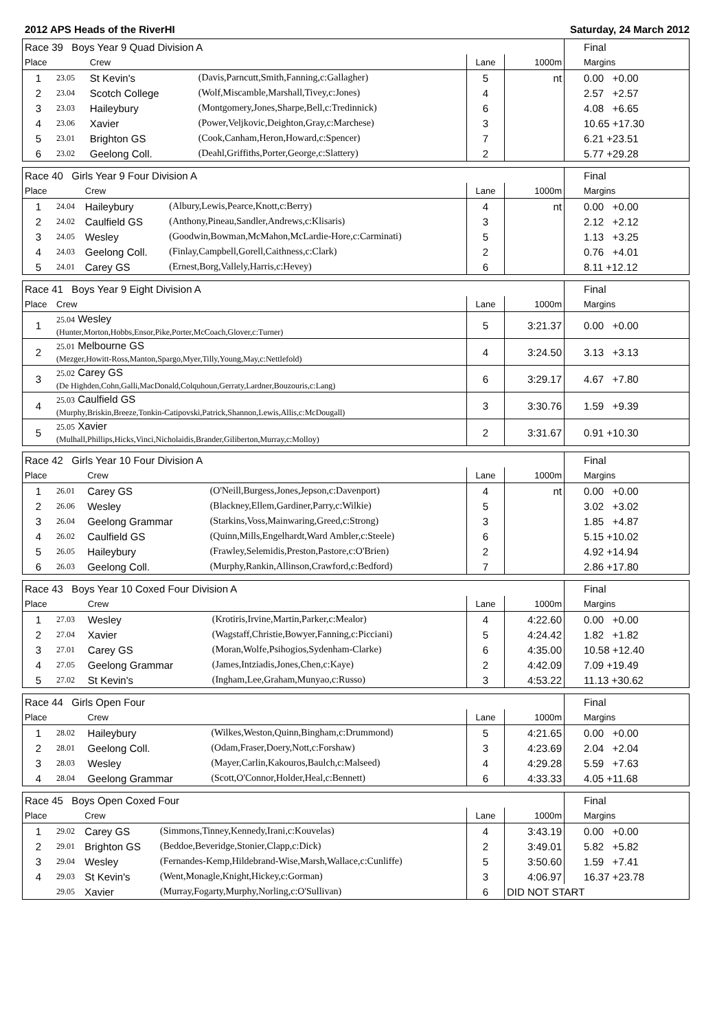2012 APS Heads of the RiverHI Saturday, 24 March 2012
| Race 39 Boys Year 9 Quad Division A | | | | | | Final |
| --- | --- | --- | --- | --- | --- | --- |
| Place | | Crew | | Lane | 1000m | Margins |
| 1 | 23.05 | St Kevin's | (Davis,Parncutt,Smith,Fanning,c:Gallagher) | 5 | nt | 0.00 +0.00 |
| 2 | 23.04 | Scotch College | (Wolf,Miscamble,Marshall,Tivey,c:Jones) | 4 | | 2.57 +2.57 |
| 3 | 23.03 | Haileybury | (Montgomery,Jones,Sharpe,Bell,c:Tredinnick) | 6 | | 4.08 +6.65 |
| 4 | 23.06 | Xavier | (Power,Veljkovic,Deighton,Gray,c:Marchese) | 3 | | 10.65 +17.30 |
| 5 | 23.01 | Brighton GS | (Cook,Canham,Heron,Howard,c:Spencer) | 7 | | 6.21 +23.51 |
| 6 | 23.02 | Geelong Coll. | (Deahl,Griffiths,Porter,George,c:Slattery) | 2 | | 5.77 +29.28 |
| Race 40 Girls Year 9 Four Division A | | | | | | Final |
| --- | --- | --- | --- | --- | --- | --- |
| Place | | Crew | | Lane | 1000m | Margins |
| 1 | 24.04 | Haileybury | (Albury,Lewis,Pearce,Knott,c:Berry) | 4 | nt | 0.00 +0.00 |
| 2 | 24.02 | Caulfield GS | (Anthony,Pineau,Sandler,Andrews,c:Klisaris) | 3 | | 2.12 +2.12 |
| 3 | 24.05 | Wesley | (Goodwin,Bowman,McMahon,McLardie-Hore,c:Carminati) | 5 | | 1.13 +3.25 |
| 4 | 24.03 | Geelong Coll. | (Finlay,Campbell,Gorell,Caithness,c:Clark) | 2 | | 0.76 +4.01 |
| 5 | 24.01 | Carey GS | (Ernest,Borg,Vallely,Harris,c:Hevey) | 6 | | 8.11 +12.12 |
| Race 41 Boys Year 9 Eight Division A | | | | Final |
| --- | --- | --- | --- | --- |
| Place | Crew | Lane | 1000m | Margins |
| 1 | 25.04 Wesley (Hunter,Morton,Hobbs,Ensor,Pike,Porter,McCoach,Glover,c:Turner) | 5 | 3:21.37 | 0.00 +0.00 |
| 2 | 25.01 Melbourne GS (Mezger,Howitt-Ross,Manton,Spargo,Myer,Tilly,Young,May,c:Nettlefold) | 4 | 3:24.50 | 3.13 +3.13 |
| 3 | 25.02 Carey GS (De Highden,Cohn,Galli,MacDonald,Colquhoun,Gerraty,Lardner,Bouzouris,c:Lang) | 6 | 3:29.17 | 4.67 +7.80 |
| 4 | 25.03 Caulfield GS (Murphy,Briskin,Breeze,Tonkin-Catipovski,Patrick,Shannon,Lewis,Allis,c:McDougall) | 3 | 3:30.76 | 1.59 +9.39 |
| 5 | 25.05 Xavier (Mulhall,Phillips,Hicks,Vinci,Nicholaidis,Brander,Giliberton,Murray,c:Molloy) | 2 | 3:31.67 | 0.91 +10.30 |
| Race 42 Girls Year 10 Four Division A | | | | | | Final |
| --- | --- | --- | --- | --- | --- | --- |
| Place | | Crew | | Lane | 1000m | Margins |
| 1 | 26.01 | Carey GS | (O'Neill,Burgess,Jones,Jepson,c:Davenport) | 4 | nt | 0.00 +0.00 |
| 2 | 26.06 | Wesley | (Blackney,Ellem,Gardiner,Parry,c:Wilkie) | 5 | | 3.02 +3.02 |
| 3 | 26.04 | Geelong Grammar | (Starkins,Voss,Mainwaring,Greed,c:Strong) | 3 | | 1.85 +4.87 |
| 4 | 26.02 | Caulfield GS | (Quinn,Mills,Engelhardt,Ward Ambler,c:Steele) | 6 | | 5.15 +10.02 |
| 5 | 26.05 | Haileybury | (Frawley,Selemidis,Preston,Pastore,c:O'Brien) | 2 | | 4.92 +14.94 |
| 6 | 26.03 | Geelong Coll. | (Murphy,Rankin,Allinson,Crawford,c:Bedford) | 7 | | 2.86 +17.80 |
| Race 43 Boys Year 10 Coxed Four Division A | | | | | | Final |
| --- | --- | --- | --- | --- | --- | --- |
| Place | | Crew | | Lane | 1000m | Margins |
| 1 | 27.03 | Wesley | (Krotiris,Irvine,Martin,Parker,c:Mealor) | 4 | 4:22.60 | 0.00 +0.00 |
| 2 | 27.04 | Xavier | (Wagstaff,Christie,Bowyer,Fanning,c:Picciani) | 5 | 4:24.42 | 1.82 +1.82 |
| 3 | 27.01 | Carey GS | (Moran,Wolfe,Psihogios,Sydenham-Clarke) | 6 | 4:35.00 | 10.58 +12.40 |
| 4 | 27.05 | Geelong Grammar | (James,Intziadis,Jones,Chen,c:Kaye) | 2 | 4:42.09 | 7.09 +19.49 |
| 5 | 27.02 | St Kevin's | (Ingham,Lee,Graham,Munyao,c:Russo) | 3 | 4:53.22 | 11.13 +30.62 |
| Race 44 Girls Open Four | | | | | | Final |
| --- | --- | --- | --- | --- | --- | --- |
| Place | | Crew | | Lane | 1000m | Margins |
| 1 | 28.02 | Haileybury | (Wilkes,Weston,Quinn,Bingham,c:Drummond) | 5 | 4:21.65 | 0.00 +0.00 |
| 2 | 28.01 | Geelong Coll. | (Odam,Fraser,Doery,Nott,c:Forshaw) | 3 | 4:23.69 | 2.04 +2.04 |
| 3 | 28.03 | Wesley | (Mayer,Carlin,Kakouros,Baulch,c:Malseed) | 4 | 4:29.28 | 5.59 +7.63 |
| 4 | 28.04 | Geelong Grammar | (Scott,O'Connor,Holder,Heal,c:Bennett) | 6 | 4:33.33 | 4.05 +11.68 |
| Race 45 Boys Open Coxed Four | | | | | | Final |
| --- | --- | --- | --- | --- | --- | --- |
| Place | | Crew | | Lane | 1000m | Margins |
| 1 | 29.02 | Carey GS | (Simmons,Tinney,Kennedy,Irani,c:Kouvelas) | 4 | 3:43.19 | 0.00 +0.00 |
| 2 | 29.01 | Brighton GS | (Beddoe,Beveridge,Stonier,Clapp,c:Dick) | 2 | 3:49.01 | 5.82 +5.82 |
| 3 | 29.04 | Wesley | (Fernandes-Kemp,Hildebrand-Wise,Marsh,Wallace,c:Cunliffe) | 5 | 3:50.60 | 1.59 +7.41 |
| 4 | 29.03 | St Kevin's | (Went,Monagle,Knight,Hickey,c:Gorman) | 3 | 4:06.97 | 16.37 +23.78 |
| | 29.05 | Xavier | (Murray,Fogarty,Murphy,Norling,c:O'Sullivan) | 6 | DID NOT START | |